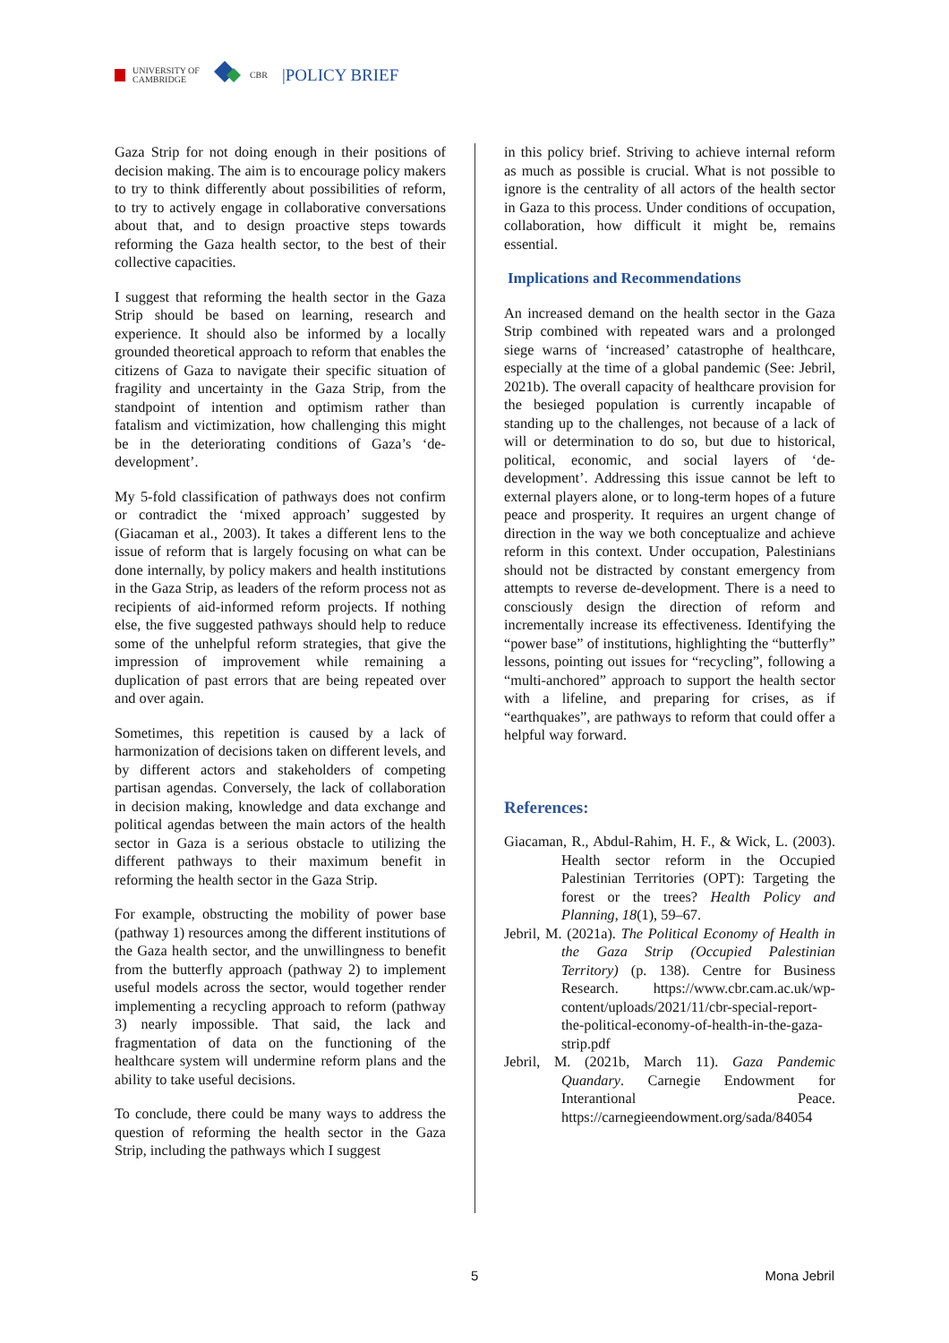UNIVERSITY OF
CAMBRIDGE
CBR |POLICY BRIEF
Gaza Strip for not doing enough in their positions of decision making. The aim is to encourage policy makers to try to think differently about possibilities of reform, to try to actively engage in collaborative conversations about that, and to design proactive steps towards reforming the Gaza health sector, to the best of their collective capacities.
I suggest that reforming the health sector in the Gaza Strip should be based on learning, research and experience. It should also be informed by a locally grounded theoretical approach to reform that enables the citizens of Gaza to navigate their specific situation of fragility and uncertainty in the Gaza Strip, from the standpoint of intention and optimism rather than fatalism and victimization, how challenging this might be in the deteriorating conditions of Gaza’s ‘de-development’.
My 5-fold classification of pathways does not confirm or contradict the ‘mixed approach’ suggested by (Giacaman et al., 2003). It takes a different lens to the issue of reform that is largely focusing on what can be done internally, by policy makers and health institutions in the Gaza Strip, as leaders of the reform process not as recipients of aid-informed reform projects. If nothing else, the five suggested pathways should help to reduce some of the unhelpful reform strategies, that give the impression of improvement while remaining a duplication of past errors that are being repeated over and over again.
Sometimes, this repetition is caused by a lack of harmonization of decisions taken on different levels, and by different actors and stakeholders of competing partisan agendas. Conversely, the lack of collaboration in decision making, knowledge and data exchange and political agendas between the main actors of the health sector in Gaza is a serious obstacle to utilizing the different pathways to their maximum benefit in reforming the health sector in the Gaza Strip.
For example, obstructing the mobility of power base (pathway 1) resources among the different institutions of the Gaza health sector, and the unwillingness to benefit from the butterfly approach (pathway 2) to implement useful models across the sector, would together render implementing a recycling approach to reform (pathway 3) nearly impossible. That said, the lack and fragmentation of data on the functioning of the healthcare system will undermine reform plans and the ability to take useful decisions.
To conclude, there could be many ways to address the question of reforming the health sector in the Gaza Strip, including the pathways which I suggest
in this policy brief. Striving to achieve internal reform as much as possible is crucial. What is not possible to ignore is the centrality of all actors of the health sector in Gaza to this process. Under conditions of occupation, collaboration, how difficult it might be, remains essential.
Implications and Recommendations
An increased demand on the health sector in the Gaza Strip combined with repeated wars and a prolonged siege warns of ‘increased’ catastrophe of healthcare, especially at the time of a global pandemic (See: Jebril, 2021b). The overall capacity of healthcare provision for the besieged population is currently incapable of standing up to the challenges, not because of a lack of will or determination to do so, but due to historical, political, economic, and social layers of ‘de-development’. Addressing this issue cannot be left to external players alone, or to long-term hopes of a future peace and prosperity. It requires an urgent change of direction in the way we both conceptualize and achieve reform in this context. Under occupation, Palestinians should not be distracted by constant emergency from attempts to reverse de-development. There is a need to consciously design the direction of reform and incrementally increase its effectiveness. Identifying the “power base” of institutions, highlighting the “butterfly” lessons, pointing out issues for “recycling”, following a “multi-anchored” approach to support the health sector with a lifeline, and preparing for crises, as if “earthquakes”, are pathways to reform that could offer a helpful way forward.
References:
Giacaman, R., Abdul-Rahim, H. F., & Wick, L. (2003). Health sector reform in the Occupied Palestinian Territories (OPT): Targeting the forest or the trees? Health Policy and Planning, 18(1), 59–67.
Jebril, M. (2021a). The Political Economy of Health in the Gaza Strip (Occupied Palestinian Territory) (p. 138). Centre for Business Research. https://www.cbr.cam.ac.uk/wp-content/uploads/2021/11/cbr-special-report-the-political-economy-of-health-in-the-gaza-strip.pdf
Jebril, M. (2021b, March 11). Gaza Pandemic Quandary. Carnegie Endowment for Interantional Peace. https://carnegieendowment.org/sada/84054
5 Mona Jebril